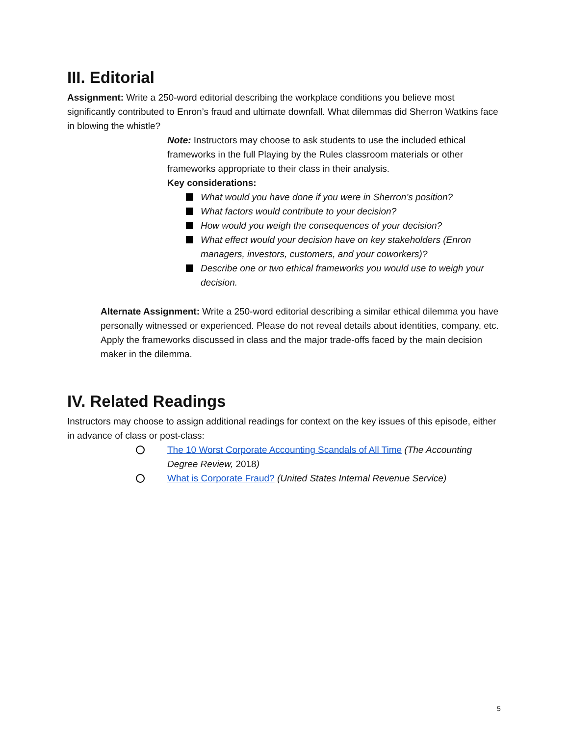III. Editorial
Assignment: Write a 250-word editorial describing the workplace conditions you believe most significantly contributed to Enron’s fraud and ultimate downfall. What dilemmas did Sherron Watkins face in blowing the whistle?
Note: Instructors may choose to ask students to use the included ethical frameworks in the full Playing by the Rules classroom materials or other frameworks appropriate to their class in their analysis.
Key considerations:
What would you have done if you were in Sherron’s position?
What factors would contribute to your decision?
How would you weigh the consequences of your decision?
What effect would your decision have on key stakeholders (Enron managers, investors, customers, and your coworkers)?
Describe one or two ethical frameworks you would use to weigh your decision.
Alternate Assignment: Write a 250-word editorial describing a similar ethical dilemma you have personally witnessed or experienced. Please do not reveal details about identities, company, etc. Apply the frameworks discussed in class and the major trade-offs faced by the main decision maker in the dilemma.
IV. Related Readings
Instructors may choose to assign additional readings for context on the key issues of this episode, either in advance of class or post-class:
The 10 Worst Corporate Accounting Scandals of All Time (The Accounting Degree Review, 2018)
What is Corporate Fraud? (United States Internal Revenue Service)
5